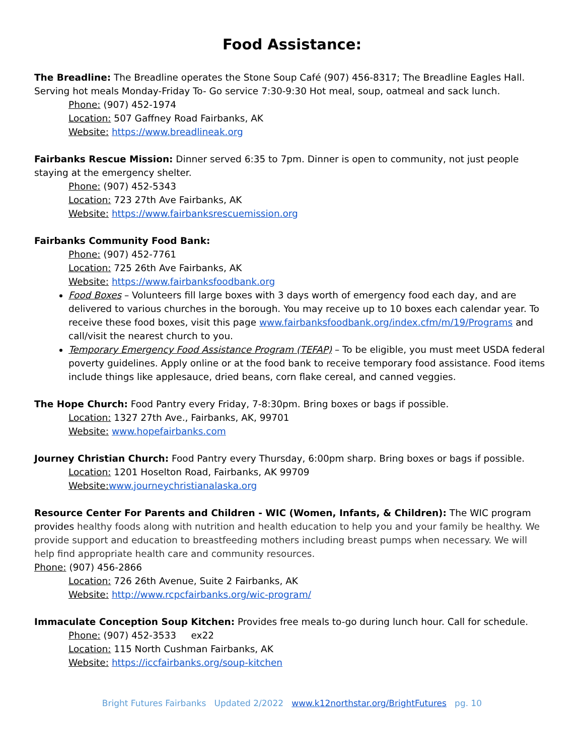Food Assistance:
The Breadline: The Breadline operates the Stone Soup Café (907) 456-8317; The Breadline Eagles Hall. Serving hot meals Monday-Friday To- Go service 7:30-9:30 Hot meal, soup, oatmeal and sack lunch.
Phone: (907) 452-1974
Location: 507 Gaffney Road Fairbanks, AK
Website: https://www.breadlineak.org
Fairbanks Rescue Mission: Dinner served 6:35 to 7pm. Dinner is open to community, not just people staying at the emergency shelter.
Phone: (907) 452-5343
Location: 723 27th Ave Fairbanks, AK
Website: https://www.fairbanksrescuemission.org
Fairbanks Community Food Bank:
Phone: (907) 452-7761
Location: 725 26th Ave Fairbanks, AK
Website: https://www.fairbanksfoodbank.org
Food Boxes – Volunteers fill large boxes with 3 days worth of emergency food each day, and are delivered to various churches in the borough. You may receive up to 10 boxes each calendar year. To receive these food boxes, visit this page www.fairbanksfoodbank.org/index.cfm/m/19/Programs and call/visit the nearest church to you.
Temporary Emergency Food Assistance Program (TEFAP) – To be eligible, you must meet USDA federal poverty guidelines. Apply online or at the food bank to receive temporary food assistance. Food items include things like applesauce, dried beans, corn flake cereal, and canned veggies.
The Hope Church: Food Pantry every Friday, 7-8:30pm. Bring boxes or bags if possible.
Location: 1327 27th Ave., Fairbanks, AK, 99701
Website: www.hopefairbanks.com
Journey Christian Church: Food Pantry every Thursday, 6:00pm sharp. Bring boxes or bags if possible.
Location: 1201 Hoselton Road, Fairbanks, AK 99709
Website: www.journeychristianalaska.org
Resource Center For Parents and Children - WIC (Women, Infants, & Children): The WIC program provides healthy foods along with nutrition and health education to help you and your family be healthy. We provide support and education to breastfeeding mothers including breast pumps when necessary. We will help find appropriate health care and community resources.
Phone: (907) 456-2866
Location: 726 26th Avenue, Suite 2 Fairbanks, AK
Website: http://www.rcpcfairbanks.org/wic-program/
Immaculate Conception Soup Kitchen: Provides free meals to-go during lunch hour. Call for schedule.
Phone: (907) 452-3533 ex22
Location: 115 North Cushman Fairbanks, AK
Website: https://iccfairbanks.org/soup-kitchen
Bright Futures Fairbanks Updated 2/2022 www.k12northstar.org/BrightFutures pg. 10